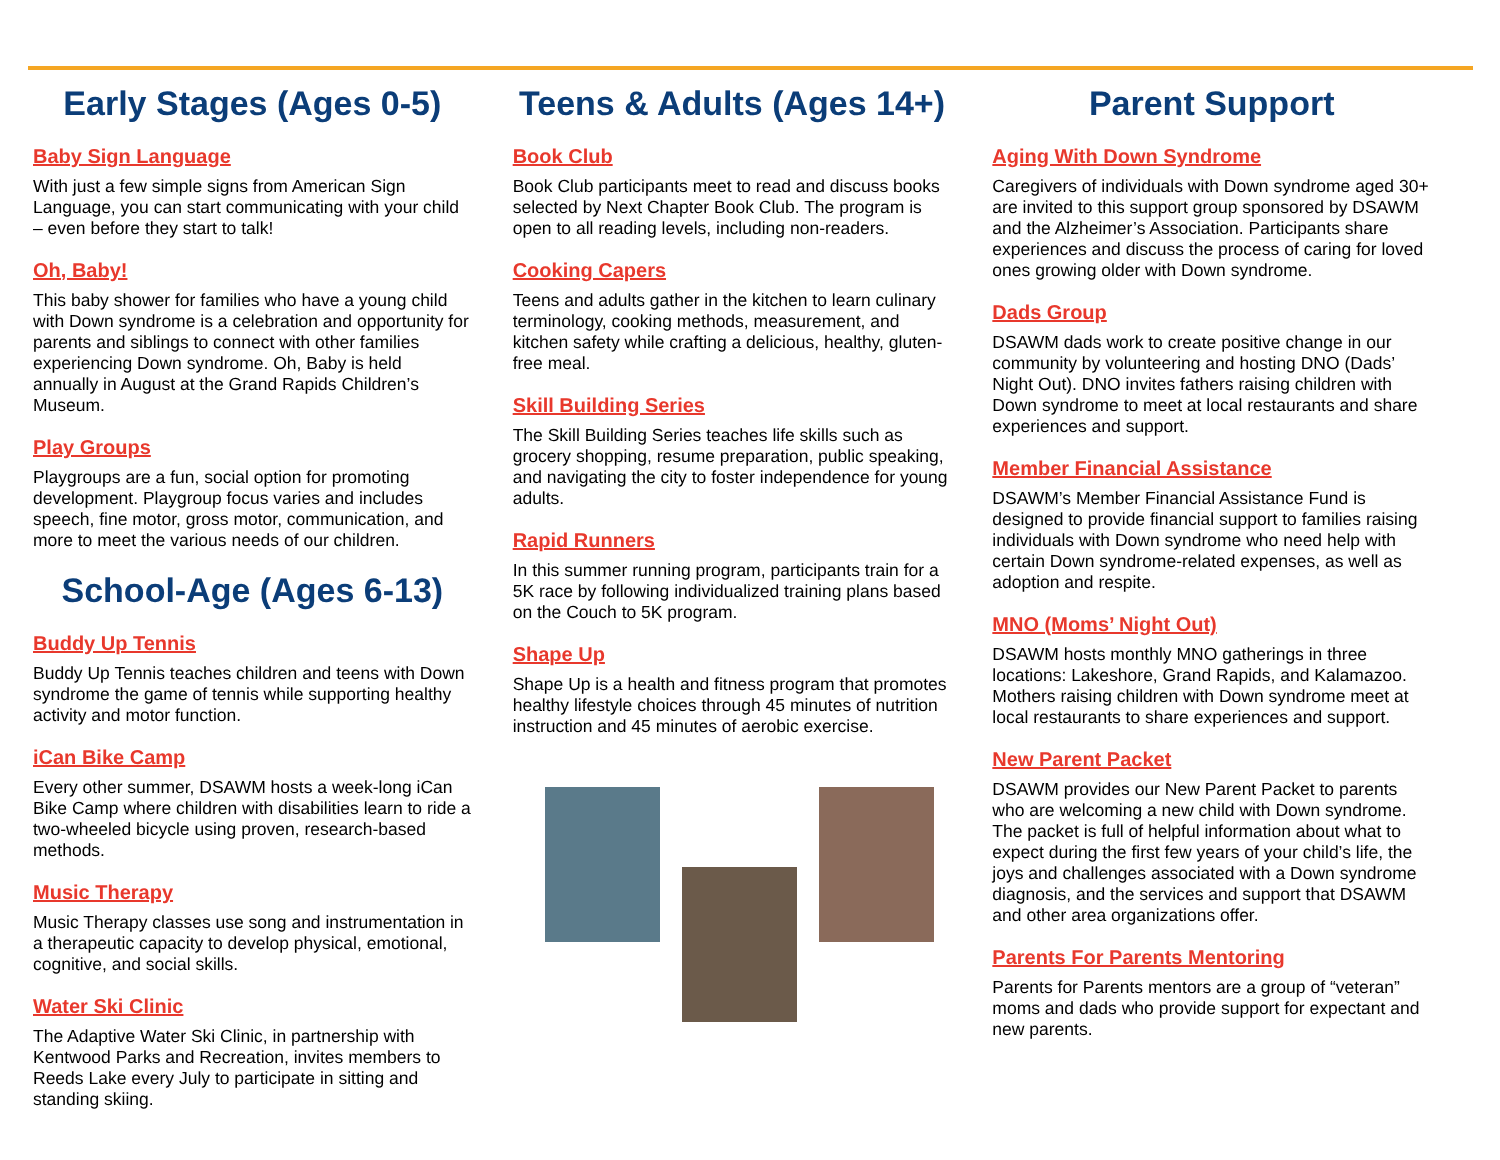Early Stages (Ages 0-5)
Baby Sign Language
With just a few simple signs from American Sign Language, you can start communicating with your child – even before they start to talk!
Oh, Baby!
This baby shower for families who have a young child with Down syndrome is a celebration and opportunity for parents and siblings to connect with other families experiencing Down syndrome. Oh, Baby is held annually in August at the Grand Rapids Children’s Museum.
Play Groups
Playgroups are a fun, social option for promoting development. Playgroup focus varies and includes speech, fine motor, gross motor, communication, and more to meet the various needs of our children.
School-Age (Ages 6-13)
Buddy Up Tennis
Buddy Up Tennis teaches children and teens with Down syndrome the game of tennis while supporting healthy activity and motor function.
iCan Bike Camp
Every other summer, DSAWM hosts a week-long iCan Bike Camp where children with disabilities learn to ride a two-wheeled bicycle using proven, research-based methods.
Music Therapy
Music Therapy classes use song and instrumentation in a therapeutic capacity to develop physical, emotional, cognitive, and social skills.
Water Ski Clinic
The Adaptive Water Ski Clinic, in partnership with Kentwood Parks and Recreation, invites members to Reeds Lake every July to participate in sitting and standing skiing.
Teens & Adults (Ages 14+)
Book Club
Book Club participants meet to read and discuss books selected by Next Chapter Book Club. The program is open to all reading levels, including non-readers.
Cooking Capers
Teens and adults gather in the kitchen to learn culinary terminology, cooking methods, measurement, and kitchen safety while crafting a delicious, healthy, gluten-free meal.
Skill Building Series
The Skill Building Series teaches life skills such as grocery shopping, resume preparation, public speaking, and navigating the city to foster independence for young adults.
Rapid Runners
In this summer running program, participants train for a 5K race by following individualized training plans based on the Couch to 5K program.
Shape Up
Shape Up is a health and fitness program that promotes healthy lifestyle choices through 45 minutes of nutrition instruction and 45 minutes of aerobic exercise.
Parent Support
Aging With Down Syndrome
Caregivers of individuals with Down syndrome aged 30+ are invited to this support group sponsored by DSAWM and the Alzheimer’s Association. Participants share experiences and discuss the process of caring for loved ones growing older with Down syndrome.
Dads Group
DSAWM dads work to create positive change in our community by volunteering and hosting DNO (Dads’ Night Out). DNO invites fathers raising children with Down syndrome to meet at local restaurants and share experiences and support.
Member Financial Assistance
DSAWM’s Member Financial Assistance Fund is designed to provide financial support to families raising individuals with Down syndrome who need help with certain Down syndrome-related expenses, as well as adoption and respite.
MNO (Moms’ Night Out)
DSAWM hosts monthly MNO gatherings in three locations: Lakeshore, Grand Rapids, and Kalamazoo. Mothers raising children with Down syndrome meet at local restaurants to share experiences and support.
New Parent Packet
DSAWM provides our New Parent Packet to parents who are welcoming a new child with Down syndrome. The packet is full of helpful information about what to expect during the first few years of your child’s life, the joys and challenges associated with a Down syndrome diagnosis, and the services and support that DSAWM and other area organizations offer.
Parents For Parents Mentoring
Parents for Parents mentors are a group of “veteran” moms and dads who provide support for expectant and new parents.